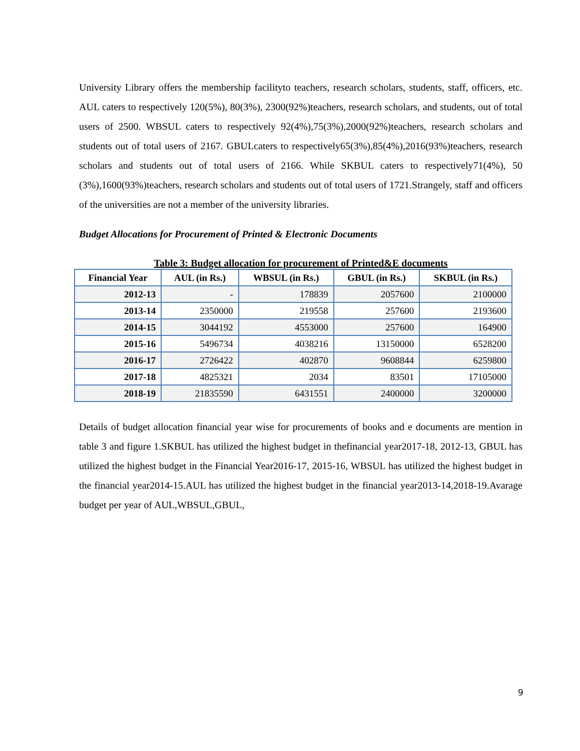University Library offers the membership facilityto teachers, research scholars, students, staff, officers, etc. AUL caters to respectively 120(5%), 80(3%), 2300(92%)teachers, research scholars, and students, out of total users of 2500. WBSUL caters to respectively 92(4%),75(3%),2000(92%)teachers, research scholars and students out of total users of 2167. GBULcaters to respectively65(3%),85(4%),2016(93%)teachers, research scholars and students out of total users of 2166. While SKBUL caters to respectively71(4%), 50 (3%),1600(93%)teachers, research scholars and students out of total users of 1721.Strangely, staff and officers of the universities are not a member of the university libraries.
Budget Allocations for Procurement of Printed & Electronic Documents
Table 3: Budget allocation for procurement of Printed&E documents
| Financial Year | AUL (in Rs.) | WBSUL (in Rs.) | GBUL (in Rs.) | SKBUL (in Rs.) |
| --- | --- | --- | --- | --- |
| 2012-13 | - | 178839 | 2057600 | 2100000 |
| 2013-14 | 2350000 | 219558 | 257600 | 2193600 |
| 2014-15 | 3044192 | 4553000 | 257600 | 164900 |
| 2015-16 | 5496734 | 4038216 | 13150000 | 6528200 |
| 2016-17 | 2726422 | 402870 | 9608844 | 6259800 |
| 2017-18 | 4825321 | 2034 | 83501 | 17105000 |
| 2018-19 | 21835590 | 6431551 | 2400000 | 3200000 |
Details of budget allocation financial year wise for procurements of books and e documents are mention in table 3 and figure 1.SKBUL has utilized the highest budget in thefinancial year2017-18, 2012-13, GBUL has utilized the highest budget in the Financial Year2016-17, 2015-16, WBSUL has utilized the highest budget in the financial year2014-15.AUL has utilized the highest budget in the financial year2013-14,2018-19.Avarage budget per year of AUL,WBSUL,GBUL,
9